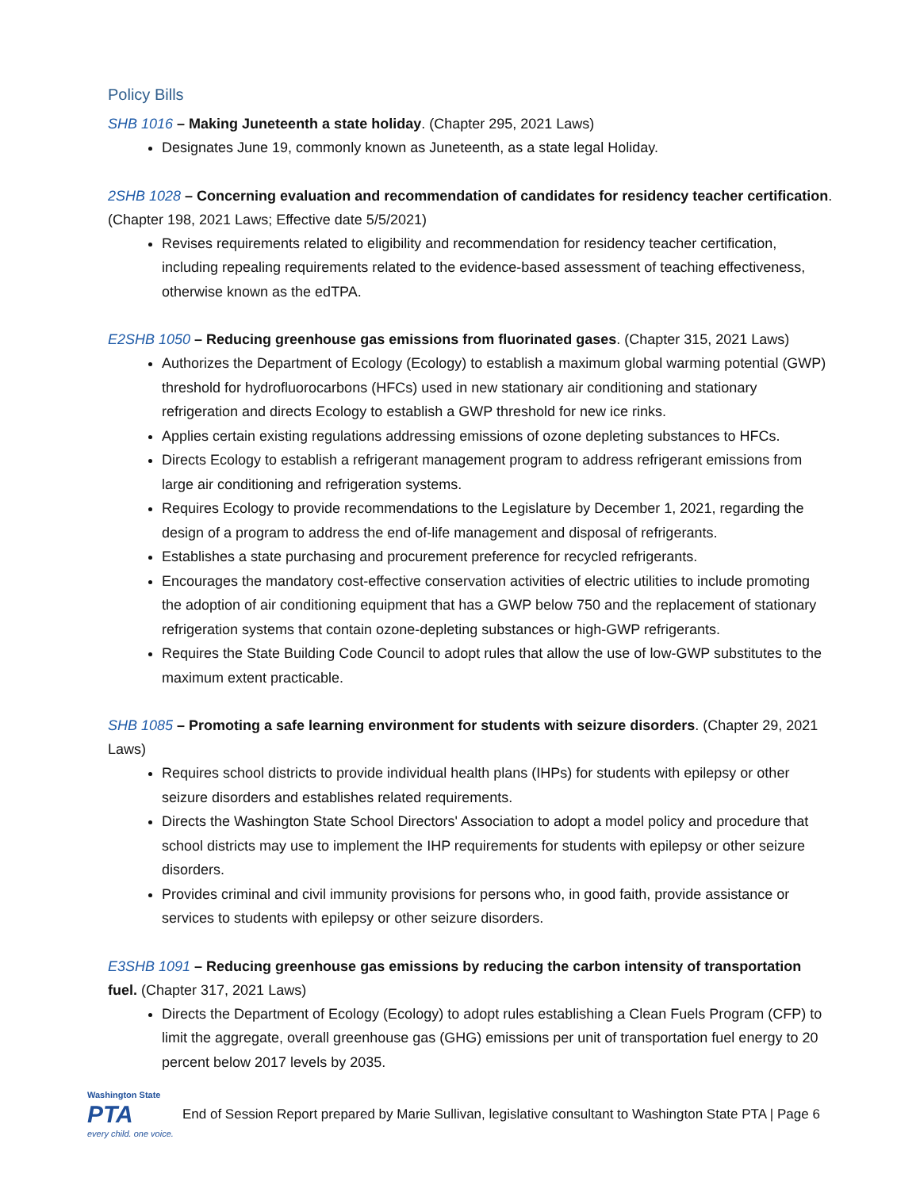Policy Bills
SHB 1016 – Making Juneteenth a state holiday. (Chapter 295, 2021 Laws)
Designates June 19, commonly known as Juneteenth, as a state legal Holiday.
2SHB 1028 – Concerning evaluation and recommendation of candidates for residency teacher certification. (Chapter 198, 2021 Laws; Effective date 5/5/2021)
Revises requirements related to eligibility and recommendation for residency teacher certification, including repealing requirements related to the evidence-based assessment of teaching effectiveness, otherwise known as the edTPA.
E2SHB 1050 – Reducing greenhouse gas emissions from fluorinated gases. (Chapter 315, 2021 Laws)
Authorizes the Department of Ecology (Ecology) to establish a maximum global warming potential (GWP) threshold for hydrofluorocarbons (HFCs) used in new stationary air conditioning and stationary refrigeration and directs Ecology to establish a GWP threshold for new ice rinks.
Applies certain existing regulations addressing emissions of ozone depleting substances to HFCs.
Directs Ecology to establish a refrigerant management program to address refrigerant emissions from large air conditioning and refrigeration systems.
Requires Ecology to provide recommendations to the Legislature by December 1, 2021, regarding the design of a program to address the end of-life management and disposal of refrigerants.
Establishes a state purchasing and procurement preference for recycled refrigerants.
Encourages the mandatory cost-effective conservation activities of electric utilities to include promoting the adoption of air conditioning equipment that has a GWP below 750 and the replacement of stationary refrigeration systems that contain ozone-depleting substances or high-GWP refrigerants.
Requires the State Building Code Council to adopt rules that allow the use of low-GWP substitutes to the maximum extent practicable.
SHB 1085 – Promoting a safe learning environment for students with seizure disorders. (Chapter 29, 2021 Laws)
Requires school districts to provide individual health plans (IHPs) for students with epilepsy or other seizure disorders and establishes related requirements.
Directs the Washington State School Directors' Association to adopt a model policy and procedure that school districts may use to implement the IHP requirements for students with epilepsy or other seizure disorders.
Provides criminal and civil immunity provisions for persons who, in good faith, provide assistance or services to students with epilepsy or other seizure disorders.
E3SHB 1091 – Reducing greenhouse gas emissions by reducing the carbon intensity of transportation fuel. (Chapter 317, 2021 Laws)
Directs the Department of Ecology (Ecology) to adopt rules establishing a Clean Fuels Program (CFP) to limit the aggregate, overall greenhouse gas (GHG) emissions per unit of transportation fuel energy to 20 percent below 2017 levels by 2035.
Washington State
PTA
every child. one voice.
End of Session Report prepared by Marie Sullivan, legislative consultant to Washington State PTA | Page 6